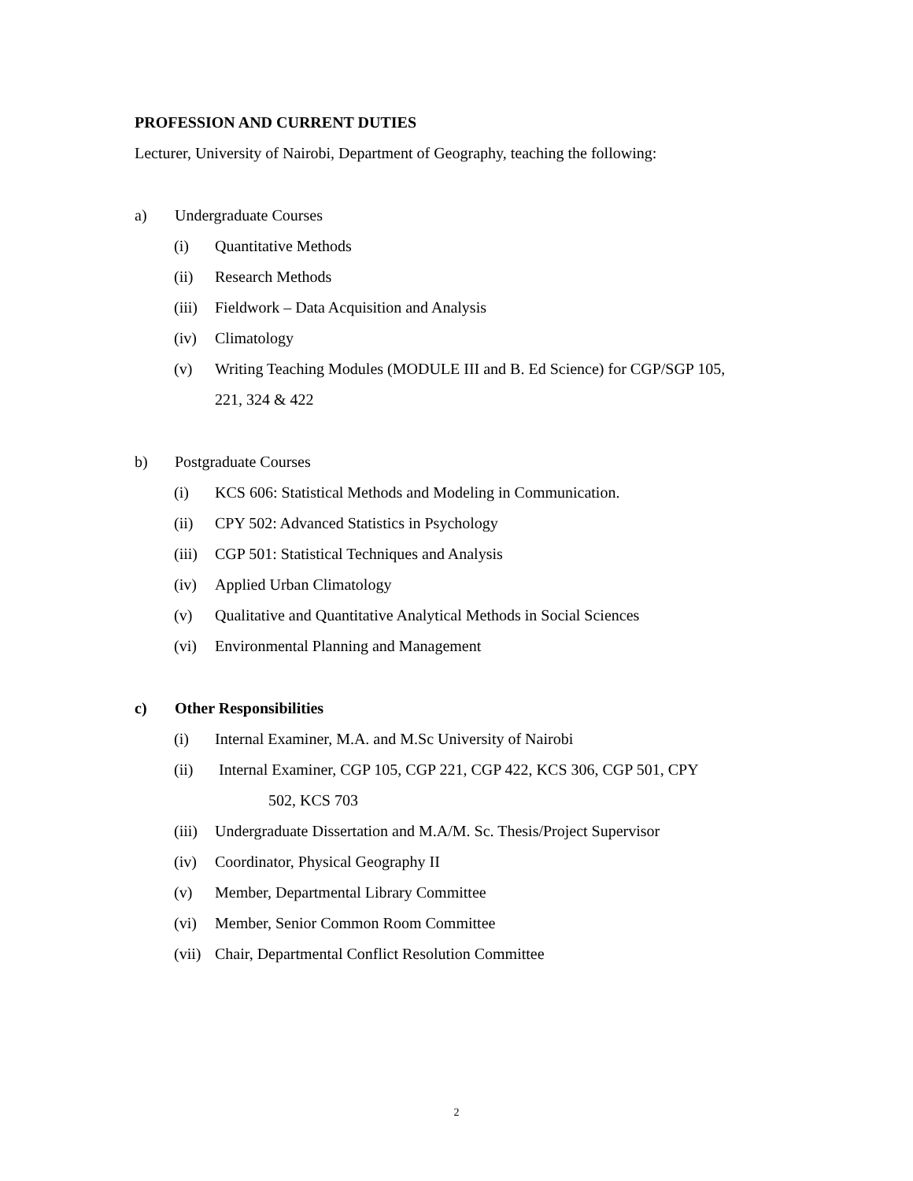PROFESSION AND CURRENT DUTIES
Lecturer, University of Nairobi, Department of Geography, teaching the following:
a) Undergraduate Courses
(i) Quantitative Methods
(ii) Research Methods
(iii) Fieldwork – Data Acquisition and Analysis
(iv) Climatology
(v) Writing Teaching Modules (MODULE III and B. Ed Science) for CGP/SGP 105,
221, 324 & 422
b) Postgraduate Courses
(i) KCS 606: Statistical Methods and Modeling in Communication.
(ii) CPY 502: Advanced Statistics in Psychology
(iii) CGP 501: Statistical Techniques and Analysis
(iv) Applied Urban Climatology
(v) Qualitative and Quantitative Analytical Methods in Social Sciences
(vi) Environmental Planning and Management
c) Other Responsibilities
(i) Internal Examiner, M.A. and M.Sc University of Nairobi
(ii) Internal Examiner, CGP 105, CGP 221, CGP 422, KCS 306, CGP 501, CPY
502, KCS 703
(iii) Undergraduate Dissertation and M.A/M. Sc. Thesis/Project Supervisor
(iv) Coordinator, Physical Geography II
(v) Member, Departmental Library Committee
(vi) Member, Senior Common Room Committee
(vii) Chair, Departmental Conflict Resolution Committee
2